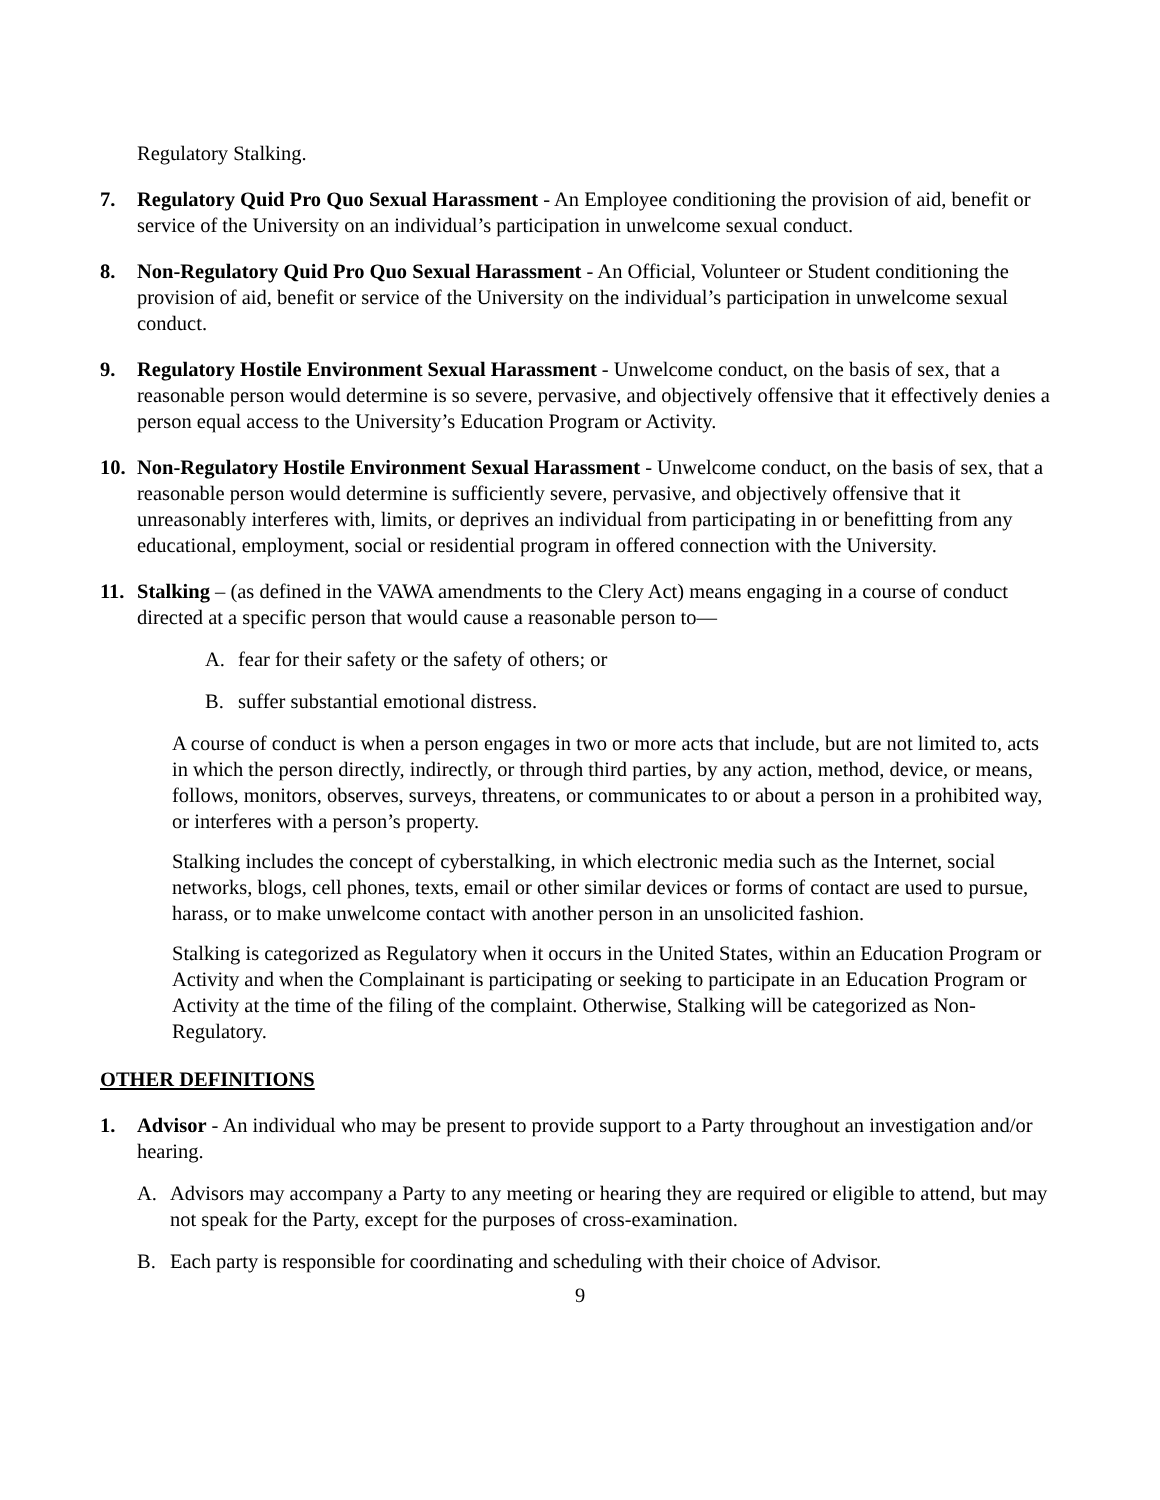Regulatory Stalking.
7. Regulatory Quid Pro Quo Sexual Harassment - An Employee conditioning the provision of aid, benefit or service of the University on an individual’s participation in unwelcome sexual conduct.
8. Non-Regulatory Quid Pro Quo Sexual Harassment - An Official, Volunteer or Student conditioning the provision of aid, benefit or service of the University on the individual’s participation in unwelcome sexual conduct.
9. Regulatory Hostile Environment Sexual Harassment - Unwelcome conduct, on the basis of sex, that a reasonable person would determine is so severe, pervasive, and objectively offensive that it effectively denies a person equal access to the University’s Education Program or Activity.
10. Non-Regulatory Hostile Environment Sexual Harassment - Unwelcome conduct, on the basis of sex, that a reasonable person would determine is sufficiently severe, pervasive, and objectively offensive that it unreasonably interferes with, limits, or deprives an individual from participating in or benefitting from any educational, employment, social or residential program in offered connection with the University.
11. Stalking – (as defined in the VAWA amendments to the Clery Act) means engaging in a course of conduct directed at a specific person that would cause a reasonable person to—
A. fear for their safety or the safety of others; or
B. suffer substantial emotional distress.
A course of conduct is when a person engages in two or more acts that include, but are not limited to, acts in which the person directly, indirectly, or through third parties, by any action, method, device, or means, follows, monitors, observes, surveys, threatens, or communicates to or about a person in a prohibited way, or interferes with a person’s property.
Stalking includes the concept of cyberstalking, in which electronic media such as the Internet, social networks, blogs, cell phones, texts, email or other similar devices or forms of contact are used to pursue, harass, or to make unwelcome contact with another person in an unsolicited fashion.
Stalking is categorized as Regulatory when it occurs in the United States, within an Education Program or Activity and when the Complainant is participating or seeking to participate in an Education Program or Activity at the time of the filing of the complaint. Otherwise, Stalking will be categorized as Non-Regulatory.
OTHER DEFINITIONS
1. Advisor - An individual who may be present to provide support to a Party throughout an investigation and/or hearing.
A. Advisors may accompany a Party to any meeting or hearing they are required or eligible to attend, but may not speak for the Party, except for the purposes of cross-examination.
B. Each party is responsible for coordinating and scheduling with their choice of Advisor.
9